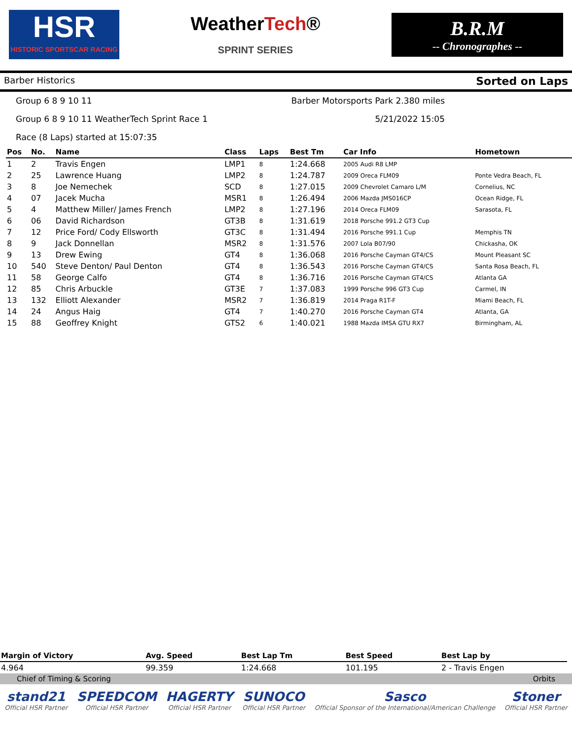HSR
HISTORIC SPORTSCAR RACING
WeatherTech®
SPRINT SERIES
B.R.M
-- Chronographes --
Barber Historics Sorted on Laps
Group 6 8 9 10 11 Barber Motorsports Park 2.380 miles
Group 6 8 9 10 11 WeatherTech Sprint Race 1 5/21/2022 15:05
Race (8 Laps) started at 15:07:35
| Pos | No. | Name | Class | Laps | Best Tm | Car Info | Hometown |
| --- | --- | --- | --- | --- | --- | --- | --- |
| 1 | 2 | Travis Engen | LMP1 | 8 | 1:24.668 | 2005 Audi R8 LMP | |
| 2 | 25 | Lawrence Huang | LMP2 | 8 | 1:24.787 | 2009 Oreca FLM09 | Ponte Vedra Beach, FL |
| 3 | 8 | Joe Nemechek | SCD | 8 | 1:27.015 | 2009 Chevrolet Camaro L/M | Cornelius, NC |
| 4 | 07 | Jacek Mucha | MSR1 | 8 | 1:26.494 | 2006 Mazda JMS016CP | Ocean Ridge, FL |
| 5 | 4 | Matthew Miller/ James French | LMP2 | 8 | 1:27.196 | 2014 Oreca FLM09 | Sarasota, FL |
| 6 | 06 | David Richardson | GT3B | 8 | 1:31.619 | 2018 Porsche 991.2 GT3 Cup | |
| 7 | 12 | Price Ford/ Cody Ellsworth | GT3C | 8 | 1:31.494 | 2016 Porsche 991.1 Cup | Memphis TN |
| 8 | 9 | Jack Donnellan | MSR2 | 8 | 1:31.576 | 2007 Lola B07/90 | Chickasha, OK |
| 9 | 13 | Drew Ewing | GT4 | 8 | 1:36.068 | 2016 Porsche Cayman GT4/CS | Mount Pleasant SC |
| 10 | 540 | Steve Denton/ Paul Denton | GT4 | 8 | 1:36.543 | 2016 Porsche Cayman GT4/CS | Santa Rosa Beach, FL |
| 11 | 58 | George Calfo | GT4 | 8 | 1:36.716 | 2016 Porsche Cayman GT4/CS | Atlanta GA |
| 12 | 85 | Chris Arbuckle | GT3E | 7 | 1:37.083 | 1999 Porsche 996 GT3 Cup | Carmel, IN |
| 13 | 132 | Elliott Alexander | MSR2 | 7 | 1:36.819 | 2014 Praga R1T-F | Miami Beach, FL |
| 14 | 24 | Angus Haig | GT4 | 7 | 1:40.270 | 2016 Porsche Cayman GT4 | Atlanta, GA |
| 15 | 88 | Geoffrey Knight | GTS2 | 6 | 1:40.021 | 1988 Mazda IMSA GTU RX7 | Birmingham, AL |
| Margin of Victory | Avg. Speed | Best Lap Tm | Best Speed | Best Lap by |
| --- | --- | --- | --- | --- |
| 4.964 | 99.359 | 1:24.668 | 101.195 | 2 - Travis Engen |
Chief of Timing & Scoring Orbits
stand21
Official HSR Partner
SPEEDCOM
Official HSR Partner
HAGERTY
Official HSR Partner
SUNOCO
Official HSR Partner
Sasco
Official Sponsor of the International/American Challenge
Stoner
Official HSR Partner